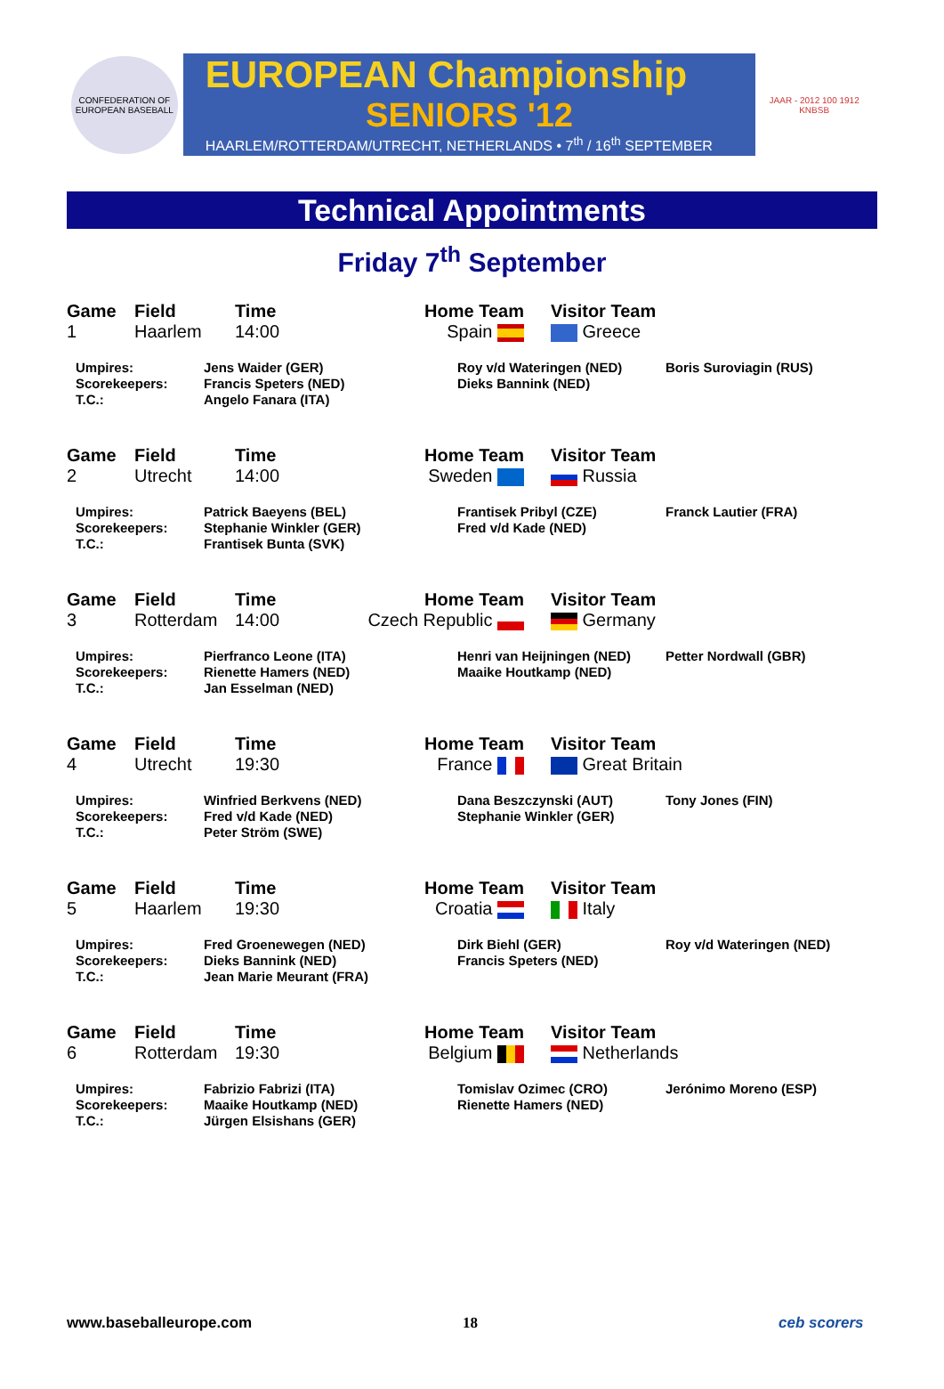CONFEDERATION OF EUROPEAN BASEBALL
EUROPEAN Championship
SENIORS '12
HAARLEM/ROTTERDAM/UTRECHT, NETHERLANDS • 7<sup>th</sup> / 16<sup>th</sup> SEPTEMBER
JAAR - 2012 100 1912 KNBSB
Technical Appointments
Friday 7<sup>th</sup> September
| Game | Field | Time | Home Team | Visitor Team |
| --- | --- | --- | --- | --- |
| 1 | Haarlem | 14:00 | Spain | Greece |
| Umpires: Scorekeepers: T.C.: | Jens Waider (GER) Francis Speters (NED) Angelo Fanara (ITA) | Roy v/d Wateringen (NED) Dieks Bannink (NED) | Boris Suroviagin (RUS) |
| Game | Field | Time | Home Team | Visitor Team |
| --- | --- | --- | --- | --- |
| 2 | Utrecht | 14:00 | Sweden | Russia |
| Umpires: Scorekeepers: T.C.: | Patrick Baeyens (BEL) Stephanie Winkler (GER) Frantisek Bunta (SVK) | Frantisek Pribyl (CZE) Fred v/d Kade (NED) | Franck Lautier (FRA) |
| Game | Field | Time | Home Team | Visitor Team |
| --- | --- | --- | --- | --- |
| 3 | Rotterdam | 14:00 | Czech Republic | Germany |
| Umpires: Scorekeepers: T.C.: | Pierfranco Leone (ITA) Rienette Hamers (NED) Jan Esselman (NED) | Henri van Heijningen (NED) Maaike Houtkamp (NED) | Petter Nordwall (GBR) |
| Game | Field | Time | Home Team | Visitor Team |
| --- | --- | --- | --- | --- |
| 4 | Utrecht | 19:30 | France | Great Britain |
| Umpires: Scorekeepers: T.C.: | Winfried Berkvens (NED) Fred v/d Kade (NED) Peter Ström (SWE) | Dana Beszczynski (AUT) Stephanie Winkler (GER) | Tony Jones (FIN) |
| Game | Field | Time | Home Team | Visitor Team |
| --- | --- | --- | --- | --- |
| 5 | Haarlem | 19:30 | Croatia | Italy |
| Umpires: Scorekeepers: T.C.: | Fred Groenewegen (NED) Dieks Bannink (NED) Jean Marie Meurant (FRA) | Dirk Biehl (GER) Francis Speters (NED) | Roy v/d Wateringen (NED) |
| Game | Field | Time | Home Team | Visitor Team |
| --- | --- | --- | --- | --- |
| 6 | Rotterdam | 19:30 | Belgium | Netherlands |
| Umpires: Scorekeepers: T.C.: | Fabrizio Fabrizi (ITA) Maaike Houtkamp (NED) Jürgen Elsishans (GER) | Tomislav Ozimec (CRO) Rienette Hamers (NED) | Jerónimo Moreno (ESP) |
www.baseballeurope.com 18 ceb scorers